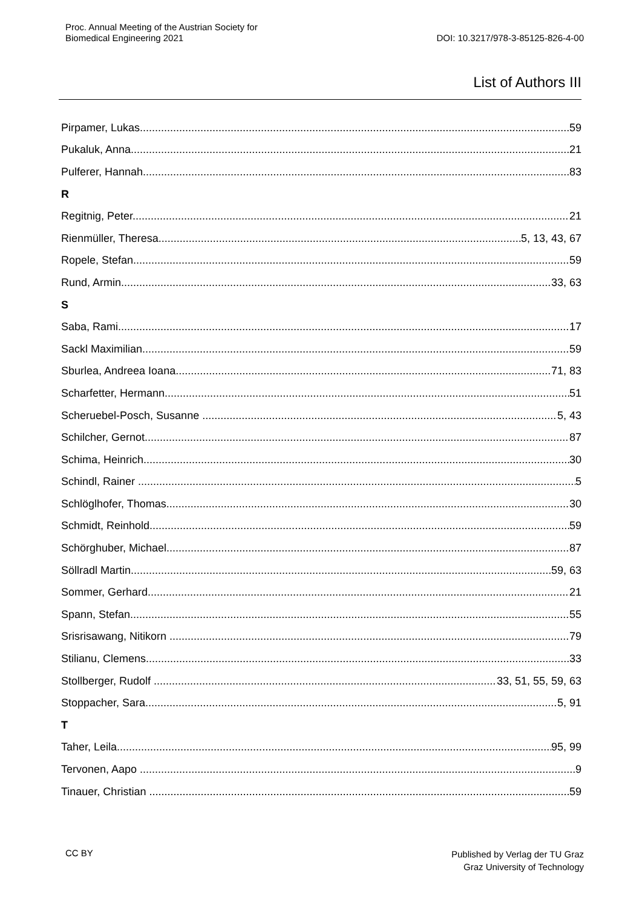Proc. Annual Meeting of the Austrian Society for
Biomedical Engineering 2021
DOI: 10.3217/978-3-85125-826-4-00
List of Authors III
Pirpamer, Lukas 59
Pukaluk, Anna 21
Pulferer, Hannah 83
R
Regitnig, Peter 21
Rienmüller, Theresa 5, 13, 43, 67
Ropele, Stefan 59
Rund, Armin 33, 63
S
Saba, Rami 17
Sackl Maximilian 59
Sburlea, Andreea Ioana 71, 83
Scharfetter, Hermann 51
Scheruebel-Posch, Susanne 5, 43
Schilcher, Gernot 87
Schima, Heinrich 30
Schindl, Rainer 5
Schlöglhofer, Thomas 30
Schmidt, Reinhold 59
Schörghuber, Michael 87
Söllradl Martin 59, 63
Sommer, Gerhard 21
Spann, Stefan 55
Srisrisawang, Nitikorn 79
Stilianu, Clemens 33
Stollberger, Rudolf 33, 51, 55, 59, 63
Stoppacher, Sara 5, 91
T
Taher, Leila 95, 99
Tervonen, Aapo 9
Tinauer, Christian 59
CC BY Published by Verlag der TU Graz
Graz University of Technology